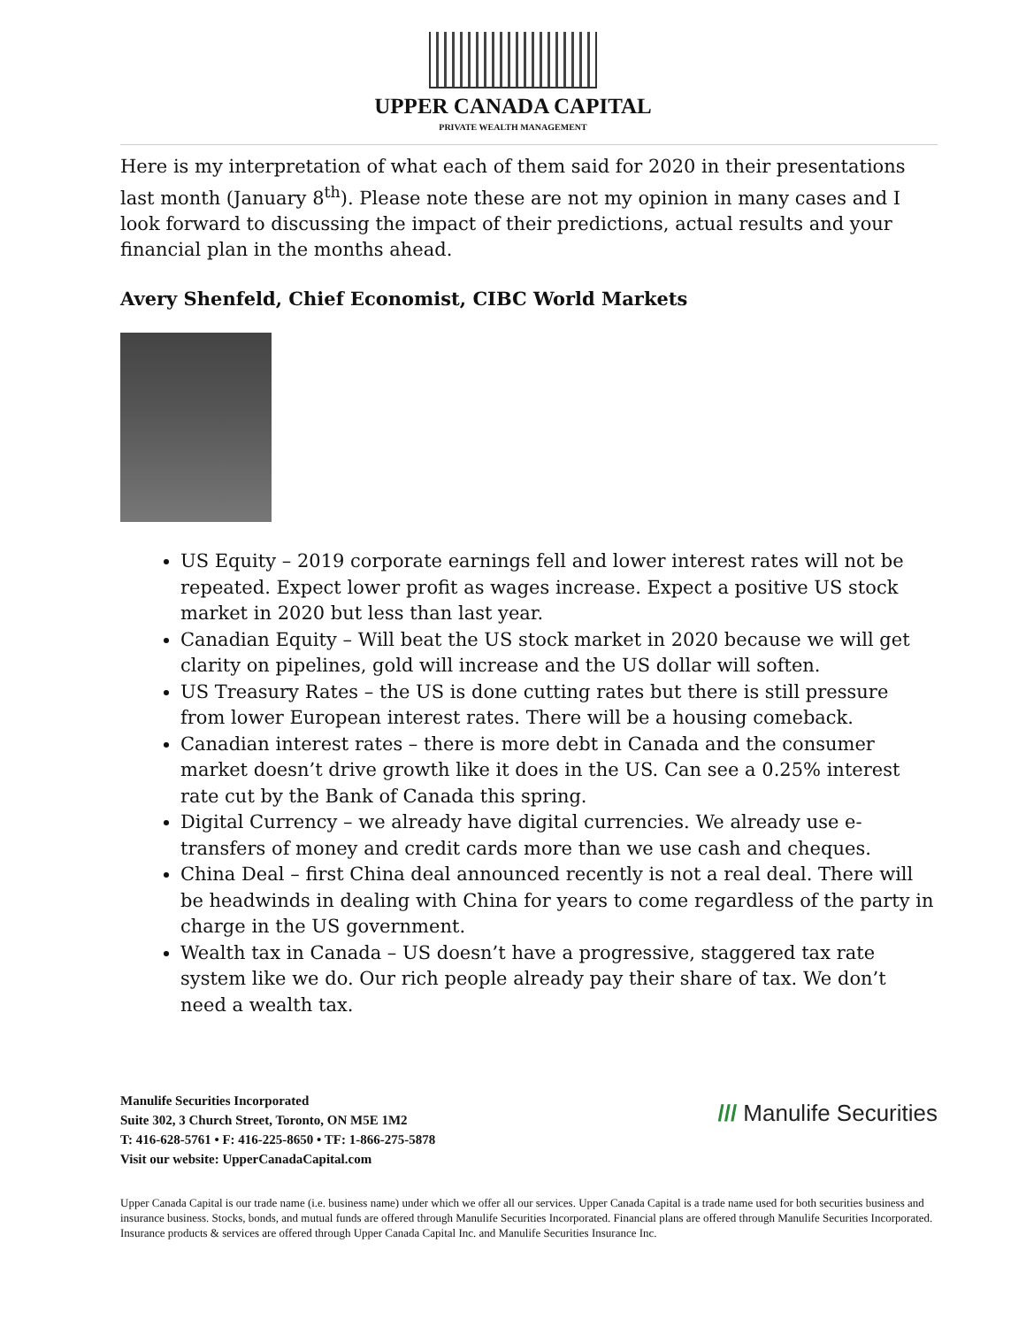UPPER CANADA CAPITAL
PRIVATE WEALTH MANAGEMENT
Here is my interpretation of what each of them said for 2020 in their presentations last month (January 8<sup>th</sup>). Please note these are not my opinion in many cases and I look forward to discussing the impact of their predictions, actual results and your financial plan in the months ahead.
Avery Shenfeld, Chief Economist, CIBC World Markets
US Equity – 2019 corporate earnings fell and lower interest rates will not be repeated. Expect lower profit as wages increase. Expect a positive US stock market in 2020 but less than last year.
Canadian Equity – Will beat the US stock market in 2020 because we will get clarity on pipelines, gold will increase and the US dollar will soften.
US Treasury Rates – the US is done cutting rates but there is still pressure from lower European interest rates. There will be a housing comeback.
Canadian interest rates – there is more debt in Canada and the consumer market doesn’t drive growth like it does in the US. Can see a 0.25% interest rate cut by the Bank of Canada this spring.
Digital Currency – we already have digital currencies. We already use e-transfers of money and credit cards more than we use cash and cheques.
China Deal – first China deal announced recently is not a real deal. There will be headwinds in dealing with China for years to come regardless of the party in charge in the US government.
Wealth tax in Canada – US doesn’t have a progressive, staggered tax rate system like we do. Our rich people already pay their share of tax. We don’t need a wealth tax.
/// Manulife Securities
Manulife Securities Incorporated
Suite 302, 3 Church Street, Toronto, ON M5E 1M2
T: 416-628-5761 • F: 416-225-8650 • TF: 1-866-275-5878
Visit our website: UpperCanadaCapital.com
Upper Canada Capital is our trade name (i.e. business name) under which we offer all our services. Upper Canada Capital is a trade name used for both securities business and insurance business. Stocks, bonds, and mutual funds are offered through Manulife Securities Incorporated. Financial plans are offered through Manulife Securities Incorporated. Insurance products & services are offered through Upper Canada Capital Inc. and Manulife Securities Insurance Inc.